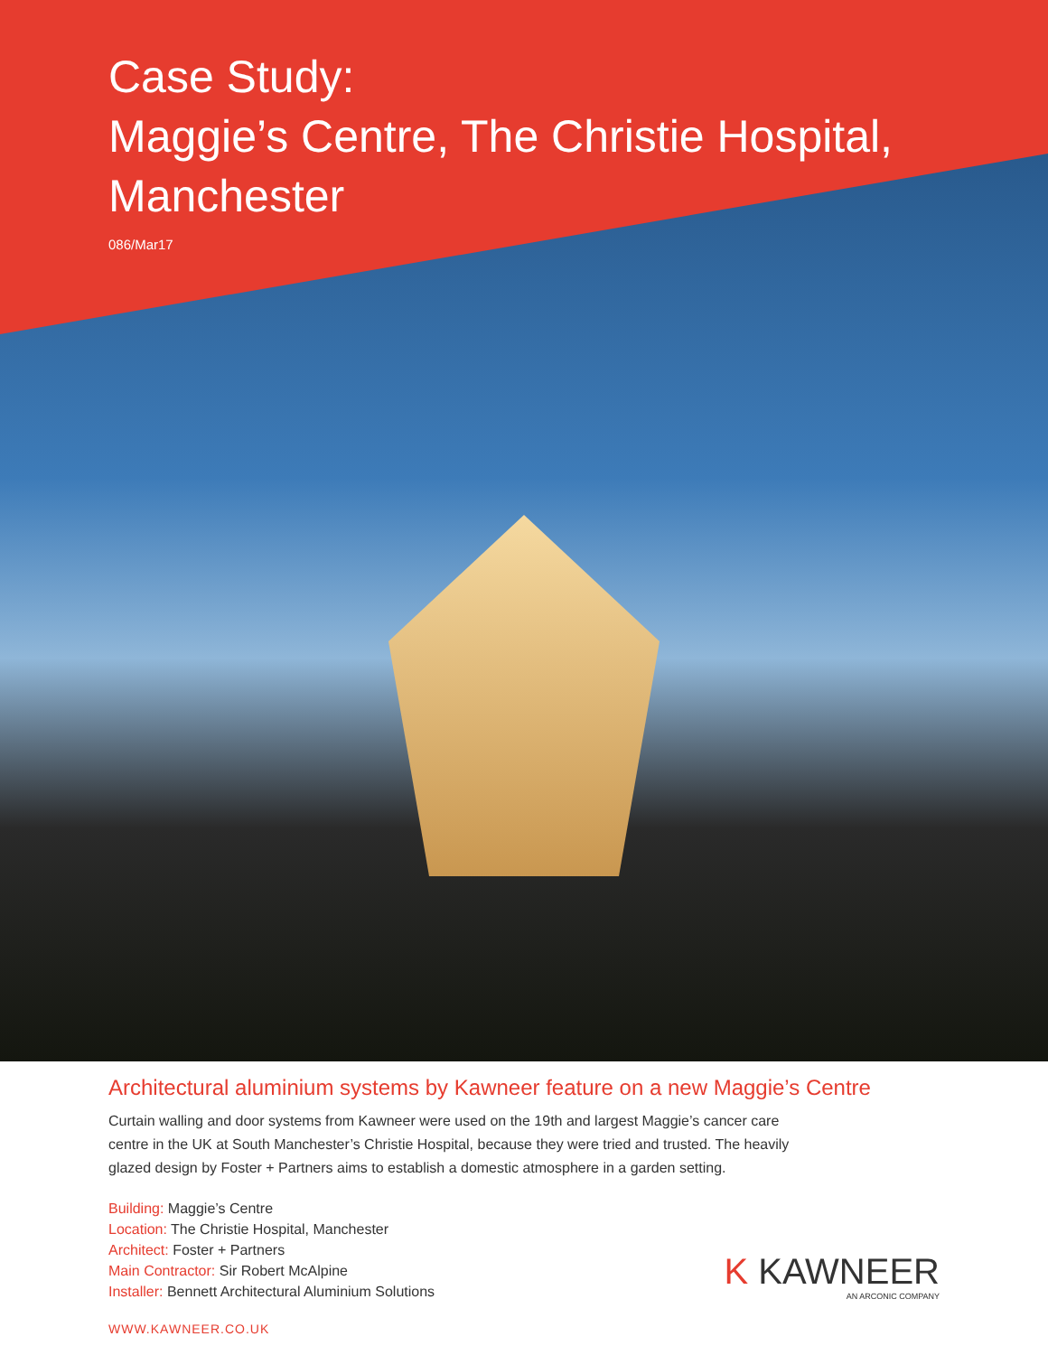Case Study:
Maggie’s Centre, The Christie Hospital,
Manchester
086/Mar17
Architectural aluminium systems by Kawneer feature on a new Maggie’s Centre
Curtain walling and door systems from Kawneer were used on the 19th and largest Maggie’s cancer care centre in the UK at South Manchester’s Christie Hospital, because they were tried and trusted. The heavily glazed design by Foster + Partners aims to establish a domestic atmosphere in a garden setting.
Building: Maggie’s Centre
Location: The Christie Hospital, Manchester
Architect: Foster + Partners
Main Contractor: Sir Robert McAlpine
Installer: Bennett Architectural Aluminium Solutions
WWW.KAWNEER.CO.UK
K KAWNEER
AN ARCONIC COMPANY